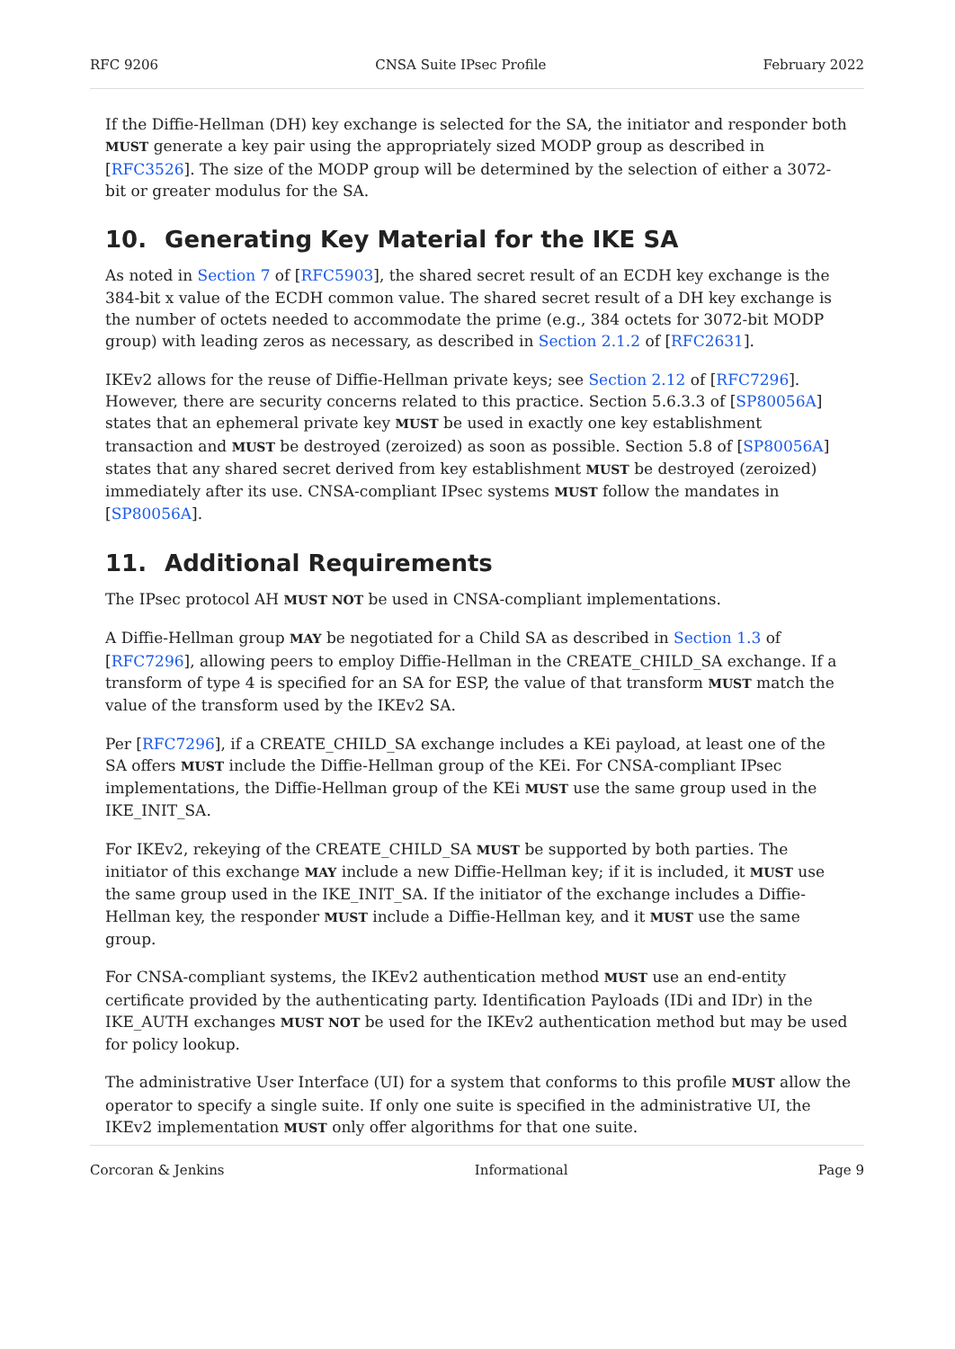RFC 9206 CNSA Suite IPsec Profile February 2022
If the Diffie-Hellman (DH) key exchange is selected for the SA, the initiator and responder both MUST generate a key pair using the appropriately sized MODP group as described in [RFC3526]. The size of the MODP group will be determined by the selection of either a 3072-bit or greater modulus for the SA.
10. Generating Key Material for the IKE SA
As noted in Section 7 of [RFC5903], the shared secret result of an ECDH key exchange is the 384-bit x value of the ECDH common value. The shared secret result of a DH key exchange is the number of octets needed to accommodate the prime (e.g., 384 octets for 3072-bit MODP group) with leading zeros as necessary, as described in Section 2.1.2 of [RFC2631].
IKEv2 allows for the reuse of Diffie-Hellman private keys; see Section 2.12 of [RFC7296]. However, there are security concerns related to this practice. Section 5.6.3.3 of [SP80056A] states that an ephemeral private key MUST be used in exactly one key establishment transaction and MUST be destroyed (zeroized) as soon as possible. Section 5.8 of [SP80056A] states that any shared secret derived from key establishment MUST be destroyed (zeroized) immediately after its use. CNSA-compliant IPsec systems MUST follow the mandates in [SP80056A].
11. Additional Requirements
The IPsec protocol AH MUST NOT be used in CNSA-compliant implementations.
A Diffie-Hellman group MAY be negotiated for a Child SA as described in Section 1.3 of [RFC7296], allowing peers to employ Diffie-Hellman in the CREATE_CHILD_SA exchange. If a transform of type 4 is specified for an SA for ESP, the value of that transform MUST match the value of the transform used by the IKEv2 SA.
Per [RFC7296], if a CREATE_CHILD_SA exchange includes a KEi payload, at least one of the SA offers MUST include the Diffie-Hellman group of the KEi. For CNSA-compliant IPsec implementations, the Diffie-Hellman group of the KEi MUST use the same group used in the IKE_INIT_SA.
For IKEv2, rekeying of the CREATE_CHILD_SA MUST be supported by both parties. The initiator of this exchange MAY include a new Diffie-Hellman key; if it is included, it MUST use the same group used in the IKE_INIT_SA. If the initiator of the exchange includes a Diffie-Hellman key, the responder MUST include a Diffie-Hellman key, and it MUST use the same group.
For CNSA-compliant systems, the IKEv2 authentication method MUST use an end-entity certificate provided by the authenticating party. Identification Payloads (IDi and IDr) in the IKE_AUTH exchanges MUST NOT be used for the IKEv2 authentication method but may be used for policy lookup.
The administrative User Interface (UI) for a system that conforms to this profile MUST allow the operator to specify a single suite. If only one suite is specified in the administrative UI, the IKEv2 implementation MUST only offer algorithms for that one suite.
Corcoran & Jenkins Informational Page 9